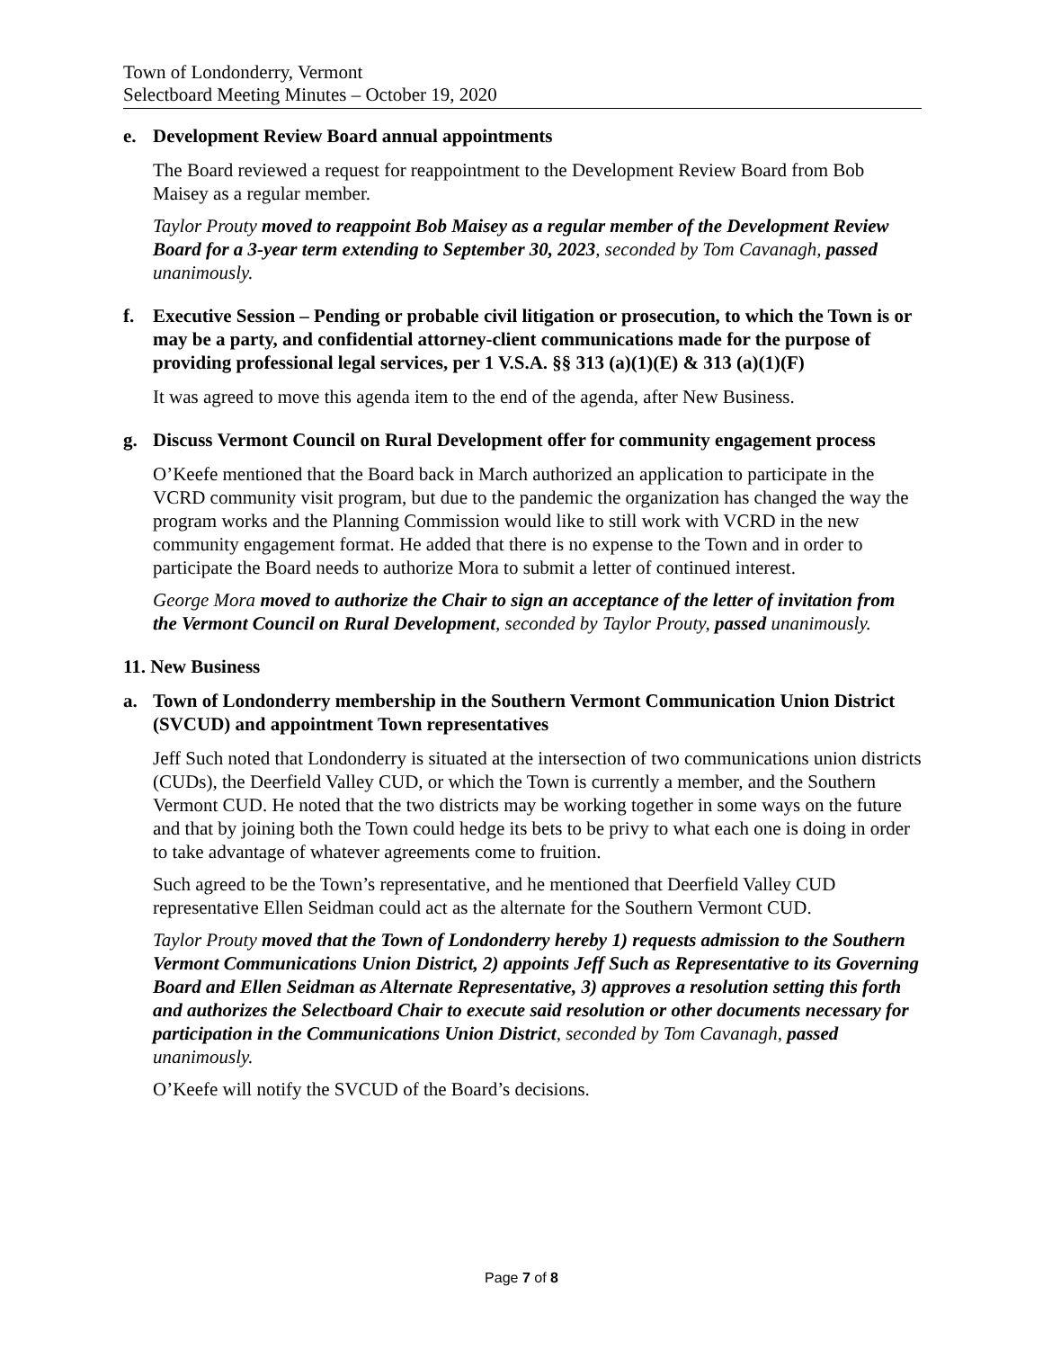Town of Londonderry, Vermont
Selectboard Meeting Minutes – October 19, 2020
e. Development Review Board annual appointments
The Board reviewed a request for reappointment to the Development Review Board from Bob Maisey as a regular member.
Taylor Prouty moved to reappoint Bob Maisey as a regular member of the Development Review Board for a 3-year term extending to September 30, 2023, seconded by Tom Cavanagh, passed unanimously.
f. Executive Session – Pending or probable civil litigation or prosecution, to which the Town is or may be a party, and confidential attorney-client communications made for the purpose of providing professional legal services, per 1 V.S.A. §§ 313 (a)(1)(E) & 313 (a)(1)(F)
It was agreed to move this agenda item to the end of the agenda, after New Business.
g. Discuss Vermont Council on Rural Development offer for community engagement process
O’Keefe mentioned that the Board back in March authorized an application to participate in the VCRD community visit program, but due to the pandemic the organization has changed the way the program works and the Planning Commission would like to still work with VCRD in the new community engagement format. He added that there is no expense to the Town and in order to participate the Board needs to authorize Mora to submit a letter of continued interest.
George Mora moved to authorize the Chair to sign an acceptance of the letter of invitation from the Vermont Council on Rural Development, seconded by Taylor Prouty, passed unanimously.
11. New Business
a. Town of Londonderry membership in the Southern Vermont Communication Union District (SVCUD) and appointment Town representatives
Jeff Such noted that Londonderry is situated at the intersection of two communications union districts (CUDs), the Deerfield Valley CUD, or which the Town is currently a member, and the Southern Vermont CUD. He noted that the two districts may be working together in some ways on the future and that by joining both the Town could hedge its bets to be privy to what each one is doing in order to take advantage of whatever agreements come to fruition.
Such agreed to be the Town’s representative, and he mentioned that Deerfield Valley CUD representative Ellen Seidman could act as the alternate for the Southern Vermont CUD.
Taylor Prouty moved that the Town of Londonderry hereby 1) requests admission to the Southern Vermont Communications Union District, 2) appoints Jeff Such as Representative to its Governing Board and Ellen Seidman as Alternate Representative, 3) approves a resolution setting this forth and authorizes the Selectboard Chair to execute said resolution or other documents necessary for participation in the Communications Union District, seconded by Tom Cavanagh, passed unanimously.
O’Keefe will notify the SVCUD of the Board’s decisions.
Page 7 of 8